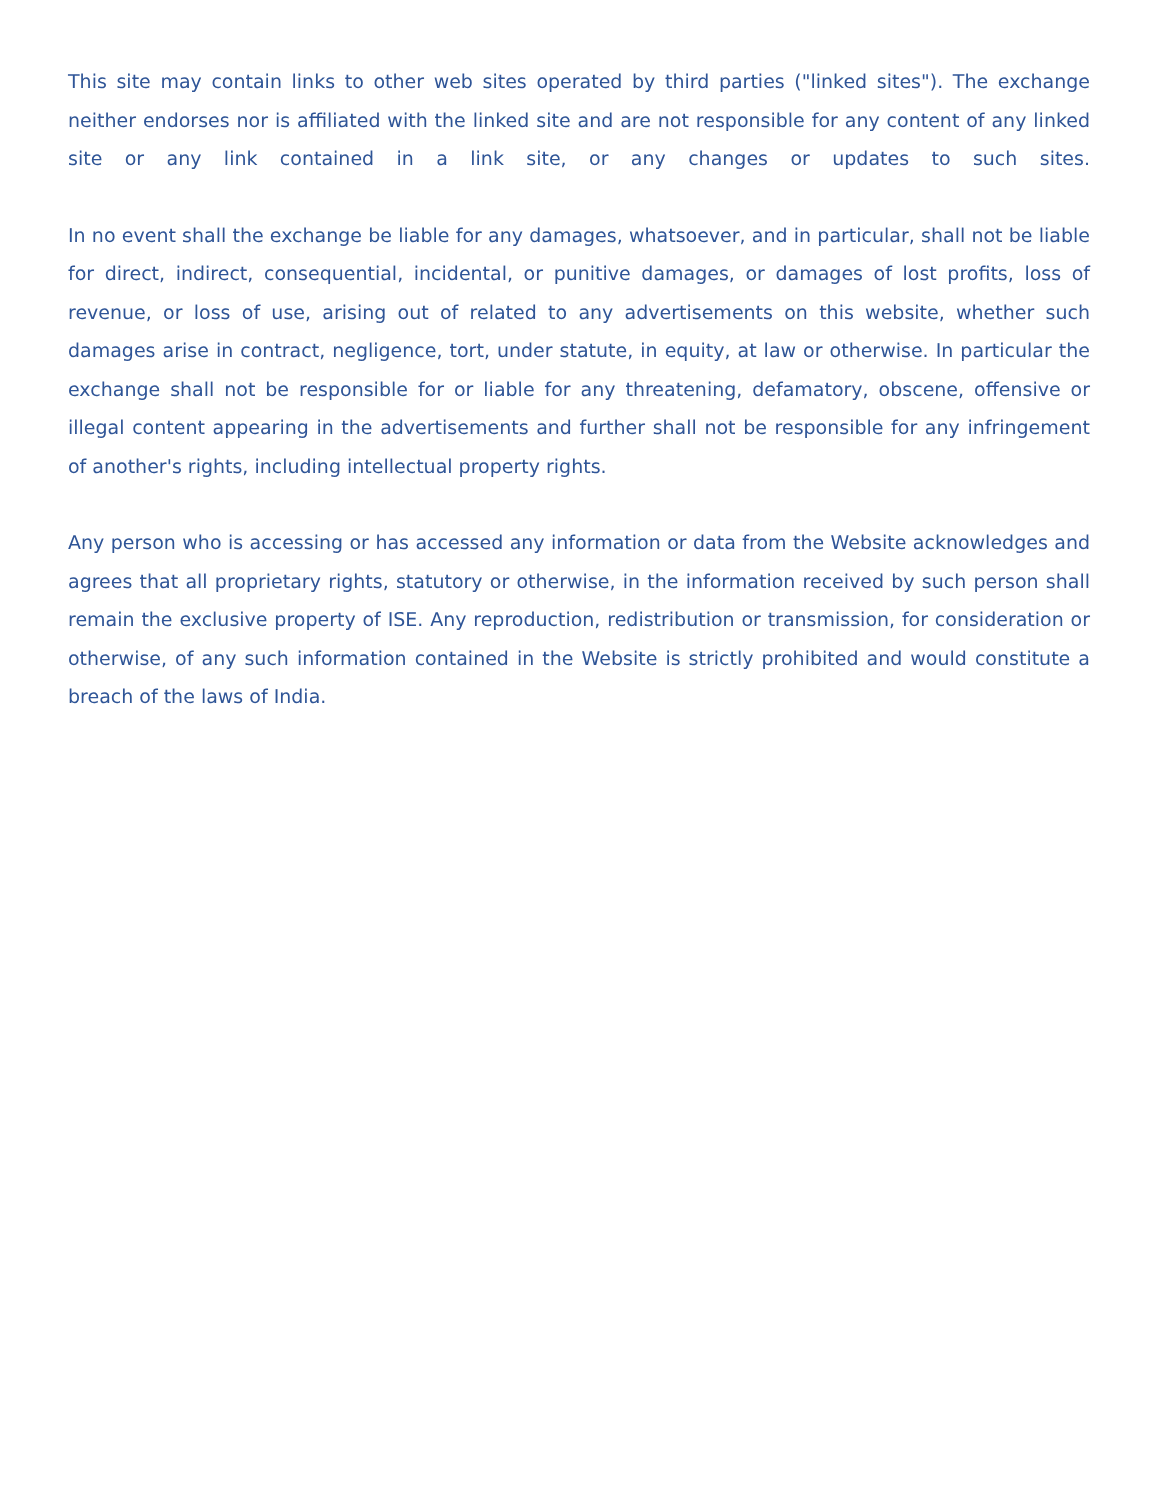This site may contain links to other web sites operated by third parties ("linked sites"). The exchange neither endorses nor is affiliated with the linked site and are not responsible for any content of any linked site or any link contained in a link site, or any changes or updates to such sites.
In no event shall the exchange be liable for any damages, whatsoever, and in particular, shall not be liable for direct, indirect, consequential, incidental, or punitive damages, or damages of lost profits, loss of revenue, or loss of use, arising out of related to any advertisements on this website, whether such damages arise in contract, negligence, tort, under statute, in equity, at law or otherwise. In particular the exchange shall not be responsible for or liable for any threatening, defamatory, obscene, offensive or illegal content appearing in the advertisements and further shall not be responsible for any infringement of another's rights, including intellectual property rights.
Any person who is accessing or has accessed any information or data from the Website acknowledges and agrees that all proprietary rights, statutory or otherwise, in the information received by such person shall remain the exclusive property of ISE. Any reproduction, redistribution or transmission, for consideration or otherwise, of any such information contained in the Website is strictly prohibited and would constitute a breach of the laws of India.